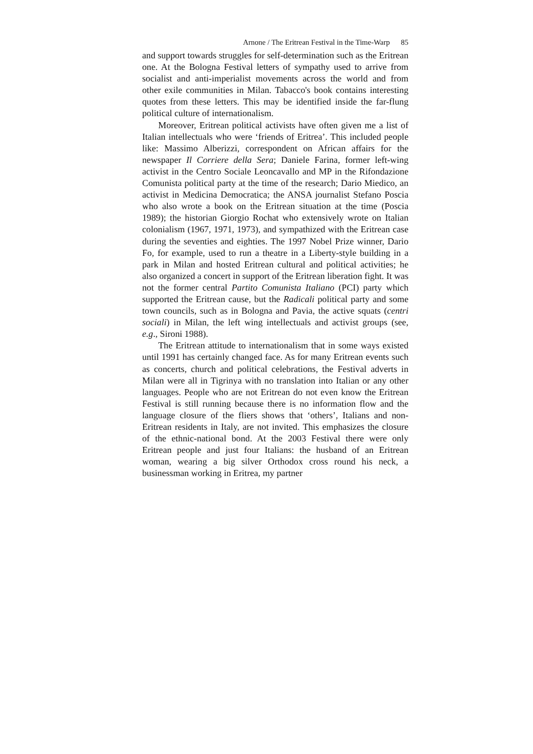Arnone / The Eritrean Festival in the Time-Warp 85
and support towards struggles for self-determination such as the Eritrean one. At the Bologna Festival letters of sympathy used to arrive from socialist and anti-imperialist movements across the world and from other exile communities in Milan. Tabacco's book contains interesting quotes from these letters. This may be identified inside the far-flung political culture of internationalism.
Moreover, Eritrean political activists have often given me a list of Italian intellectuals who were ‘friends of Eritrea’. This included people like: Massimo Alberizzi, correspondent on African affairs for the newspaper Il Corriere della Sera; Daniele Farina, former left-wing activist in the Centro Sociale Leoncavallo and MP in the Rifondazione Comunista political party at the time of the research; Dario Miedico, an activist in Medicina Democratica; the ANSA journalist Stefano Poscia who also wrote a book on the Eritrean situation at the time (Poscia 1989); the historian Giorgio Rochat who extensively wrote on Italian colonialism (1967, 1971, 1973), and sympathized with the Eritrean case during the seventies and eighties. The 1997 Nobel Prize winner, Dario Fo, for example, used to run a theatre in a Liberty-style building in a park in Milan and hosted Eritrean cultural and political activities; he also organized a concert in support of the Eritrean liberation fight. It was not the former central Partito Comunista Italiano (PCI) party which supported the Eritrean cause, but the Radicali political party and some town councils, such as in Bologna and Pavia, the active squats (centri sociali) in Milan, the left wing intellectuals and activist groups (see, e.g., Sironi 1988).
The Eritrean attitude to internationalism that in some ways existed until 1991 has certainly changed face. As for many Eritrean events such as concerts, church and political celebrations, the Festival adverts in Milan were all in Tigrinya with no translation into Italian or any other languages. People who are not Eritrean do not even know the Eritrean Festival is still running because there is no information flow and the language closure of the fliers shows that ‘others’, Italians and non-Eritrean residents in Italy, are not invited. This emphasizes the closure of the ethnic-national bond. At the 2003 Festival there were only Eritrean people and just four Italians: the husband of an Eritrean woman, wearing a big silver Orthodox cross round his neck, a businessman working in Eritrea, my partner